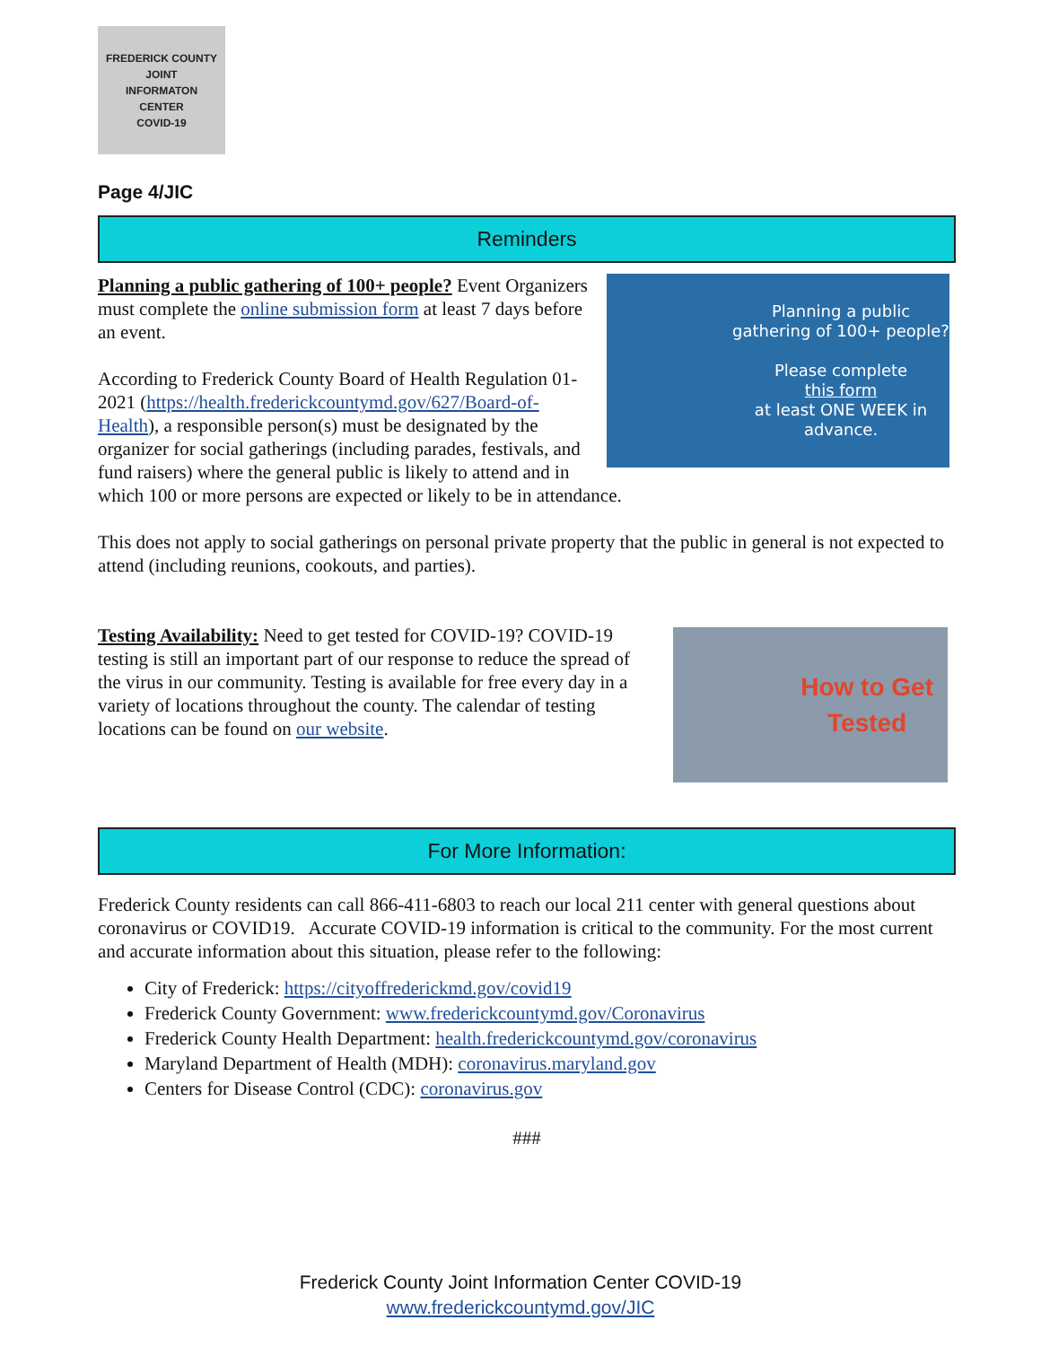FREDERICK COUNTY
JOINT
INFORMATON
CENTER
COVID-19
Page 4/JIC
Reminders
Planning a public gathering of 100+ people?
Please complete
this form
at least ONE WEEK in advance.
Planning a public gathering of 100+ people? Event Organizers must complete the online submission form at least 7 days before an event.
According to Frederick County Board of Health Regulation 01-2021 (https://health.frederickcountymd.gov/627/Board-of-Health), a responsible person(s) must be designated by the organizer for social gatherings (including parades, festivals, and fund raisers) where the general public is likely to attend and in which 100 or more persons are expected or likely to be in attendance.
This does not apply to social gatherings on personal private property that the public in general is not expected to attend (including reunions, cookouts, and parties).
How to Get
Tested
Testing Availability: Need to get tested for COVID-19? COVID-19 testing is still an important part of our response to reduce the spread of the virus in our community. Testing is available for free every day in a variety of locations throughout the county. The calendar of testing locations can be found on our website.
For More Information:
Frederick County residents can call 866-411-6803 to reach our local 211 center with general questions about coronavirus or COVID19. Accurate COVID-19 information is critical to the community. For the most current and accurate information about this situation, please refer to the following:
City of Frederick: https://cityoffrederickmd.gov/covid19
Frederick County Government: www.frederickcountymd.gov/Coronavirus
Frederick County Health Department: health.frederickcountymd.gov/coronavirus
Maryland Department of Health (MDH): coronavirus.maryland.gov
Centers for Disease Control (CDC): coronavirus.gov
###
Frederick County Joint Information Center COVID-19
www.frederickcountymd.gov/JIC